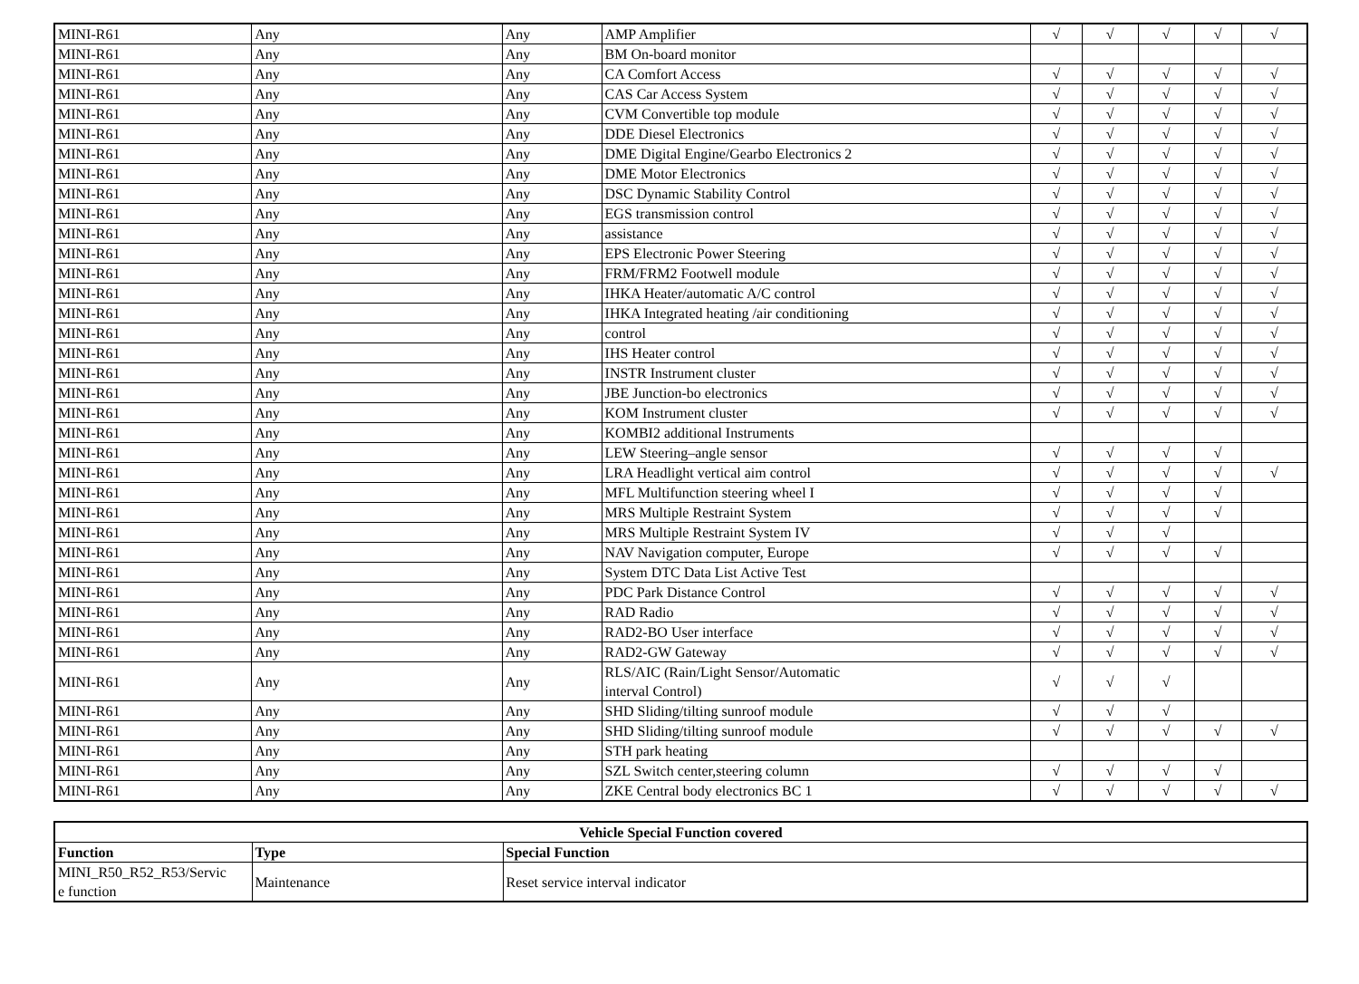| MINI-R61 | Any | Any | AMP Amplifier | √ | √ | √ | √ | √ |
| MINI-R61 | Any | Any | BM On-board monitor | | | | | |
| MINI-R61 | Any | Any | CA Comfort Access | √ | √ | √ | √ | √ |
| MINI-R61 | Any | Any | CAS Car Access System | √ | √ | √ | √ | √ |
| MINI-R61 | Any | Any | CVM Convertible top module | √ | √ | √ | √ | √ |
| MINI-R61 | Any | Any | DDE Diesel Electronics | √ | √ | √ | √ | √ |
| MINI-R61 | Any | Any | DME Digital Engine/Gearbo Electronics 2 | √ | √ | √ | √ | √ |
| MINI-R61 | Any | Any | DME Motor Electronics | √ | √ | √ | √ | √ |
| MINI-R61 | Any | Any | DSC Dynamic Stability Control | √ | √ | √ | √ | √ |
| MINI-R61 | Any | Any | EGS transmission control | √ | √ | √ | √ | √ |
| MINI-R61 | Any | Any | assistance | √ | √ | √ | √ | √ |
| MINI-R61 | Any | Any | EPS Electronic Power Steering | √ | √ | √ | √ | √ |
| MINI-R61 | Any | Any | FRM/FRM2 Footwell module | √ | √ | √ | √ | √ |
| MINI-R61 | Any | Any | IHKA Heater/automatic A/C control | √ | √ | √ | √ | √ |
| MINI-R61 | Any | Any | IHKA Integrated heating /air conditioning | √ | √ | √ | √ | √ |
| MINI-R61 | Any | Any | control | √ | √ | √ | √ | √ |
| MINI-R61 | Any | Any | IHS Heater control | √ | √ | √ | √ | √ |
| MINI-R61 | Any | Any | INSTR Instrument cluster | √ | √ | √ | √ | √ |
| MINI-R61 | Any | Any | JBE Junction-bo electronics | √ | √ | √ | √ | √ |
| MINI-R61 | Any | Any | KOM Instrument cluster | √ | √ | √ | √ | √ |
| MINI-R61 | Any | Any | KOMBI2 additional Instruments | | | | | |
| MINI-R61 | Any | Any | LEW Steering–angle sensor | √ | √ | √ | √ | |
| MINI-R61 | Any | Any | LRA Headlight vertical aim control | √ | √ | √ | √ | √ |
| MINI-R61 | Any | Any | MFL Multifunction steering wheel I | √ | √ | √ | √ | |
| MINI-R61 | Any | Any | MRS Multiple Restraint System | √ | √ | √ | √ | |
| MINI-R61 | Any | Any | MRS Multiple Restraint System IV | √ | √ | √ | | |
| MINI-R61 | Any | Any | NAV Navigation computer, Europe | √ | √ | √ | √ | |
| MINI-R61 | Any | Any | System DTC Data List Active Test | | | | | |
| MINI-R61 | Any | Any | PDC Park Distance Control | √ | √ | √ | √ | √ |
| MINI-R61 | Any | Any | RAD Radio | √ | √ | √ | √ | √ |
| MINI-R61 | Any | Any | RAD2-BO User interface | √ | √ | √ | √ | √ |
| MINI-R61 | Any | Any | RAD2-GW Gateway | √ | √ | √ | √ | √ |
| MINI-R61 | Any | Any | RLS/AIC (Rain/Light Sensor/Automatic interval Control) | √ | √ | √ | | |
| MINI-R61 | Any | Any | SHD Sliding/tilting sunroof module | √ | √ | √ | | |
| MINI-R61 | Any | Any | SHD Sliding/tilting sunroof module | √ | √ | √ | √ | √ |
| MINI-R61 | Any | Any | STH park heating | | | | | |
| MINI-R61 | Any | Any | SZL Switch center,steering column | √ | √ | √ | √ | |
| MINI-R61 | Any | Any | ZKE Central body electronics BC 1 | √ | √ | √ | √ | √ |
| Vehicle Special Function covered | | |
| --- | --- | --- |
| Function | Type | Special Function |
| MINI_R50_R52_R53/Servic e function | Maintenance | Reset service interval indicator |